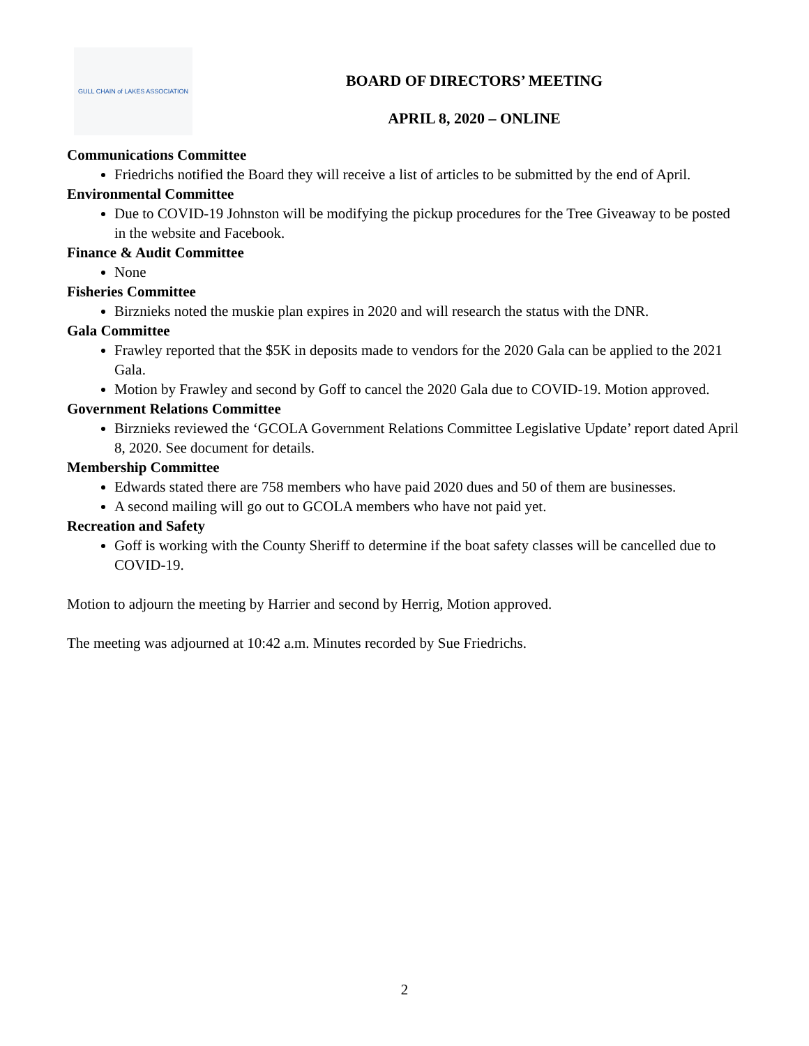GULL CHAIN of LAKES ASSOCIATION
BOARD OF DIRECTORS’ MEETING
APRIL 8, 2020 – ONLINE
Communications Committee
Friedrichs notified the Board they will receive a list of articles to be submitted by the end of April.
Environmental Committee
Due to COVID-19 Johnston will be modifying the pickup procedures for the Tree Giveaway to be posted in the website and Facebook.
Finance & Audit Committee
None
Fisheries Committee
Birznieks noted the muskie plan expires in 2020 and will research the status with the DNR.
Gala Committee
Frawley reported that the $5K in deposits made to vendors for the 2020 Gala can be applied to the 2021 Gala.
Motion by Frawley and second by Goff to cancel the 2020 Gala due to COVID-19. Motion approved.
Government Relations Committee
Birznieks reviewed the ‘GCOLA Government Relations Committee Legislative Update’ report dated April 8, 2020. See document for details.
Membership Committee
Edwards stated there are 758 members who have paid 2020 dues and 50 of them are businesses.
A second mailing will go out to GCOLA members who have not paid yet.
Recreation and Safety
Goff is working with the County Sheriff to determine if the boat safety classes will be cancelled due to COVID-19.
Motion to adjourn the meeting by Harrier and second by Herrig, Motion approved.
The meeting was adjourned at 10:42 a.m. Minutes recorded by Sue Friedrichs.
2